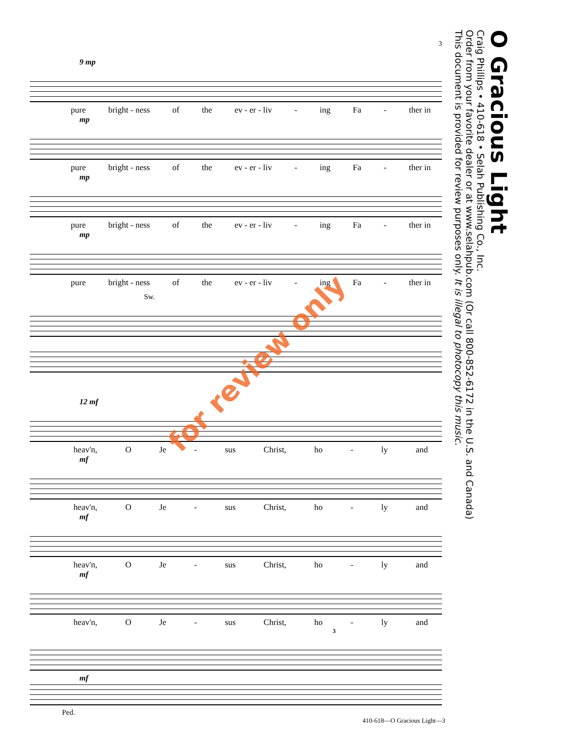O Gracious Light
Craig Phillips • 410-618 • Selah Publishing Co., Inc.
Order from your favorite dealer or at www.selahpub.com (Or call 800-852-6172 in the U.S. and Canada)
This document is provided for review purposes only. It is illegal to photocopy this music.
3
9 mp
pure bright - ness of the ev - er - liv - ing Fa - ther in
mp
pure bright - ness of the ev - er - liv - ing Fa - ther in
mp
pure bright - ness of the ev - er - liv - ing Fa - ther in
mp
pure bright - ness of the ev - er - liv - ing Fa - ther in
Sw.
12 mf
heav'n, O Je - sus Christ, ho - ly and
mf
heav'n, O Je - sus Christ, ho - ly and
mf
heav'n, O Je - sus Christ, ho - ly and
mf
heav'n, O Je - sus Christ, ho - ly and
3
mf
Ped.
for review only
410-618—O Gracious Light—3